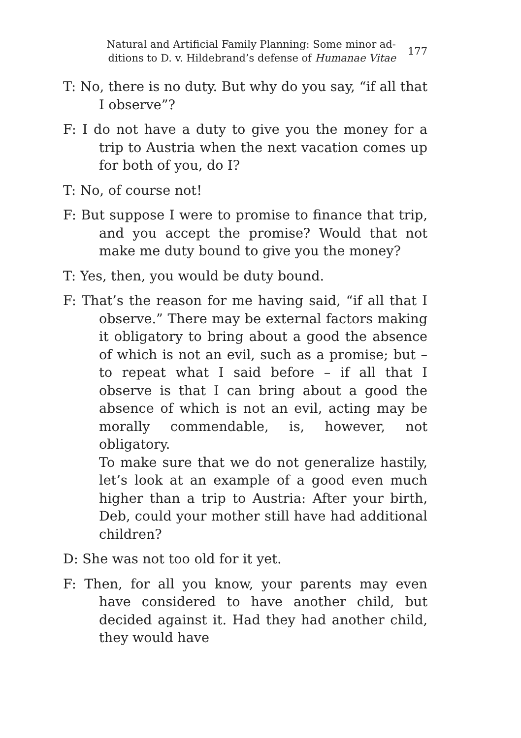Natural and Artificial Family Planning: Some minor ad-
ditions to D. v. Hildebrand’s defense of Humanae Vitae
177
T: No, there is no duty. But why do you say, “if all that I observe”?
F: I do not have a duty to give you the money for a trip to Austria when the next vacation comes up for both of you, do I?
T: No, of course not!
F: But suppose I were to promise to finance that trip, and you accept the promise? Would that not make me duty bound to give you the money?
T: Yes, then, you would be duty bound.
F: That’s the reason for me having said, “if all that I observe.” There may be external factors making it obligatory to bring about a good the absence of which is not an evil, such as a promise; but – to repeat what I said before – if all that I observe is that I can bring about a good the absence of which is not an evil, acting may be morally commendable, is, however, not obligatory.
To make sure that we do not generalize hastily, let’s look at an example of a good even much higher than a trip to Austria: After your birth, Deb, could your mother still have had additional children?
D: She was not too old for it yet.
F: Then, for all you know, your parents may even have considered to have another child, but decided against it. Had they had another child, they would have